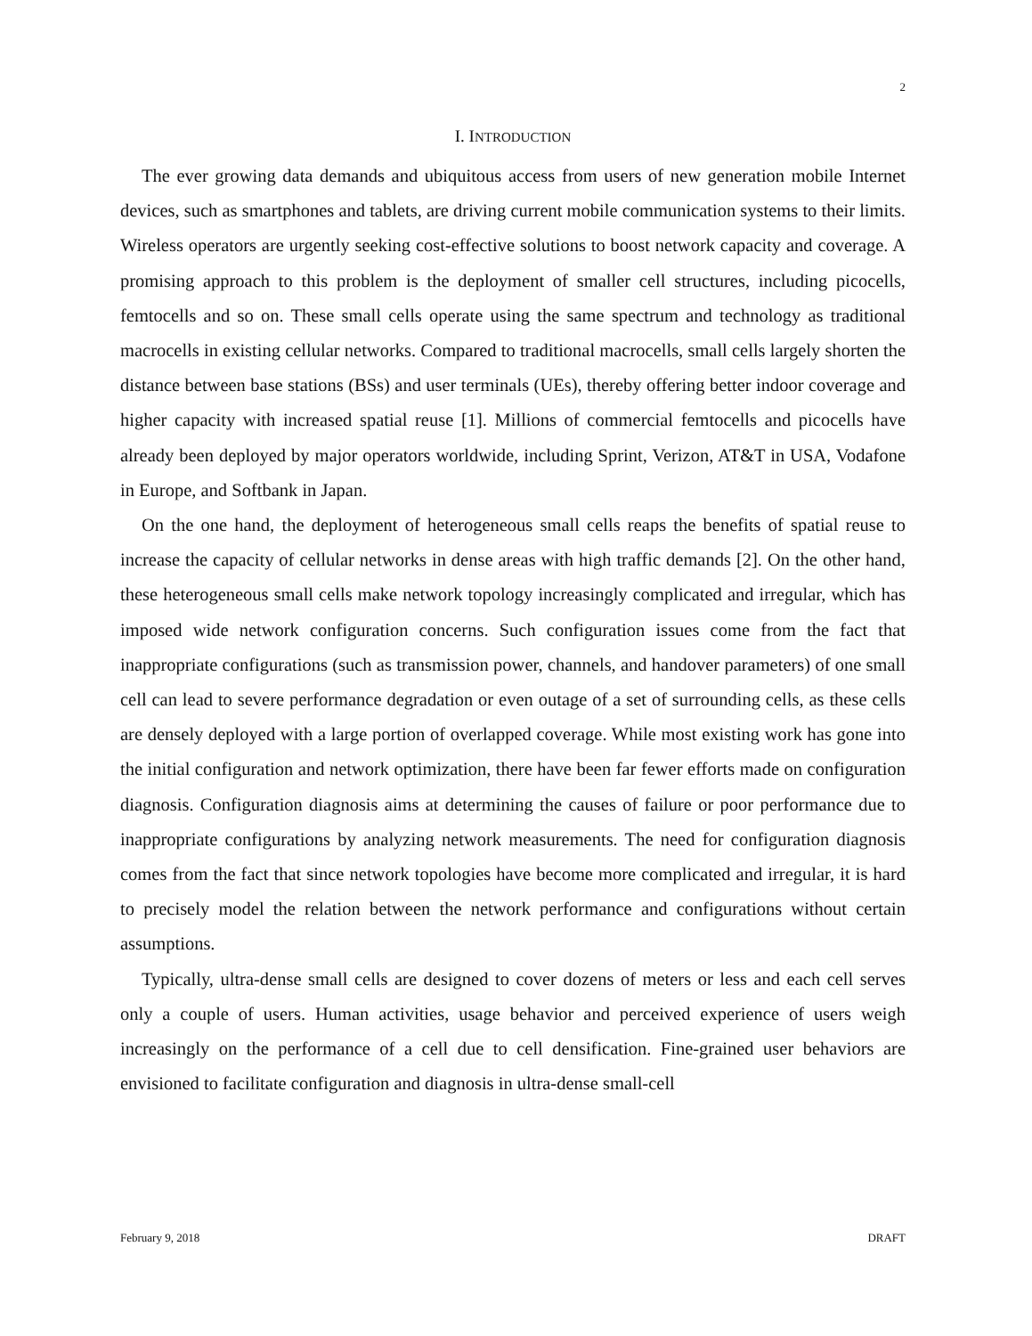2
I. INTRODUCTION
The ever growing data demands and ubiquitous access from users of new generation mobile Internet devices, such as smartphones and tablets, are driving current mobile communication systems to their limits. Wireless operators are urgently seeking cost-effective solutions to boost network capacity and coverage. A promising approach to this problem is the deployment of smaller cell structures, including picocells, femtocells and so on. These small cells operate using the same spectrum and technology as traditional macrocells in existing cellular networks. Compared to traditional macrocells, small cells largely shorten the distance between base stations (BSs) and user terminals (UEs), thereby offering better indoor coverage and higher capacity with increased spatial reuse [1]. Millions of commercial femtocells and picocells have already been deployed by major operators worldwide, including Sprint, Verizon, AT&T in USA, Vodafone in Europe, and Softbank in Japan.
On the one hand, the deployment of heterogeneous small cells reaps the benefits of spatial reuse to increase the capacity of cellular networks in dense areas with high traffic demands [2]. On the other hand, these heterogeneous small cells make network topology increasingly complicated and irregular, which has imposed wide network configuration concerns. Such configuration issues come from the fact that inappropriate configurations (such as transmission power, channels, and handover parameters) of one small cell can lead to severe performance degradation or even outage of a set of surrounding cells, as these cells are densely deployed with a large portion of overlapped coverage. While most existing work has gone into the initial configuration and network optimization, there have been far fewer efforts made on configuration diagnosis. Configuration diagnosis aims at determining the causes of failure or poor performance due to inappropriate configurations by analyzing network measurements. The need for configuration diagnosis comes from the fact that since network topologies have become more complicated and irregular, it is hard to precisely model the relation between the network performance and configurations without certain assumptions.
Typically, ultra-dense small cells are designed to cover dozens of meters or less and each cell serves only a couple of users. Human activities, usage behavior and perceived experience of users weigh increasingly on the performance of a cell due to cell densification. Fine-grained user behaviors are envisioned to facilitate configuration and diagnosis in ultra-dense small-cell
February 9, 2018 DRAFT